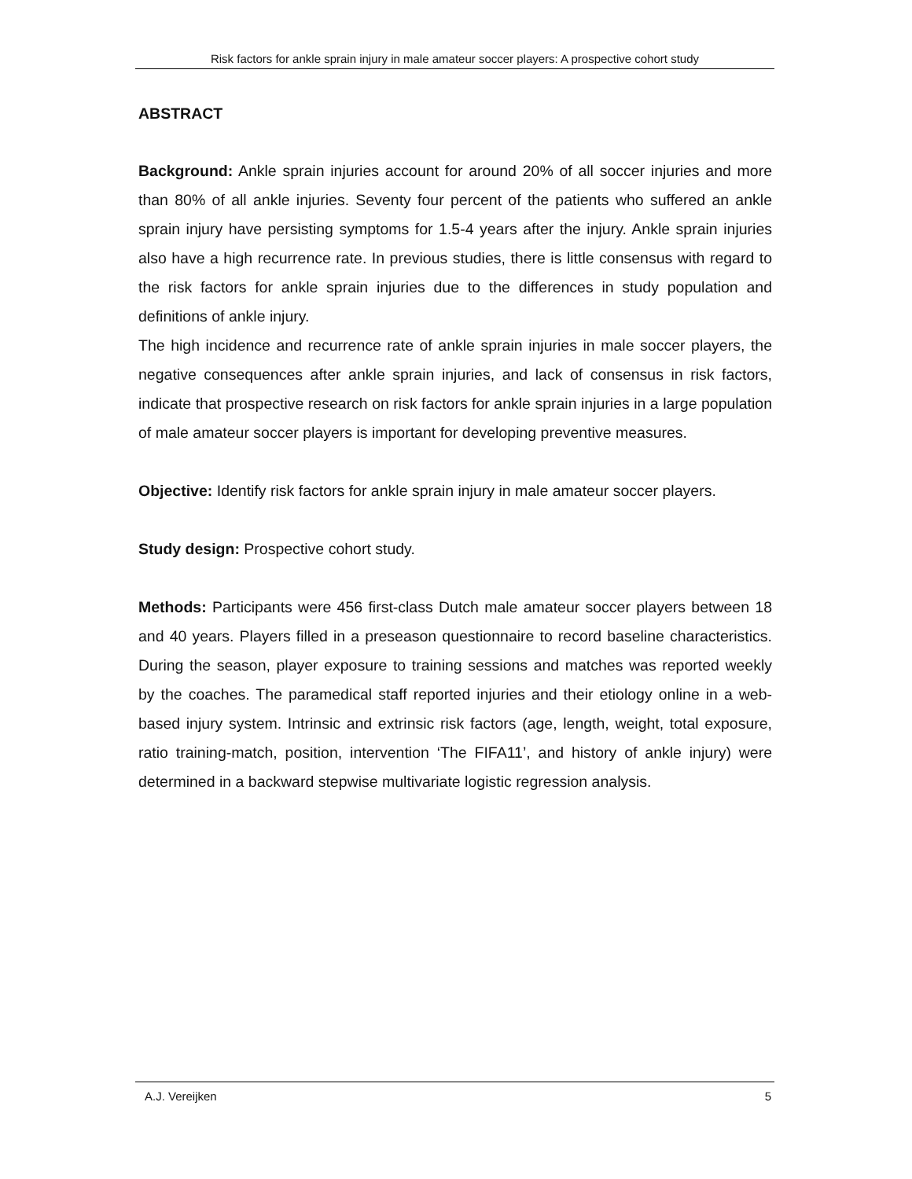Risk factors for ankle sprain injury in male amateur soccer players: A prospective cohort study
ABSTRACT
Background: Ankle sprain injuries account for around 20% of all soccer injuries and more than 80% of all ankle injuries. Seventy four percent of the patients who suffered an ankle sprain injury have persisting symptoms for 1.5-4 years after the injury. Ankle sprain injuries also have a high recurrence rate. In previous studies, there is little consensus with regard to the risk factors for ankle sprain injuries due to the differences in study population and definitions of ankle injury.
The high incidence and recurrence rate of ankle sprain injuries in male soccer players, the negative consequences after ankle sprain injuries, and lack of consensus in risk factors, indicate that prospective research on risk factors for ankle sprain injuries in a large population of male amateur soccer players is important for developing preventive measures.
Objective: Identify risk factors for ankle sprain injury in male amateur soccer players.
Study design: Prospective cohort study.
Methods: Participants were 456 first-class Dutch male amateur soccer players between 18 and 40 years. Players filled in a preseason questionnaire to record baseline characteristics. During the season, player exposure to training sessions and matches was reported weekly by the coaches. The paramedical staff reported injuries and their etiology online in a web-based injury system. Intrinsic and extrinsic risk factors (age, length, weight, total exposure, ratio training-match, position, intervention ‘The FIFA11’, and history of ankle injury) were determined in a backward stepwise multivariate logistic regression analysis.
A.J. Vereijken 5